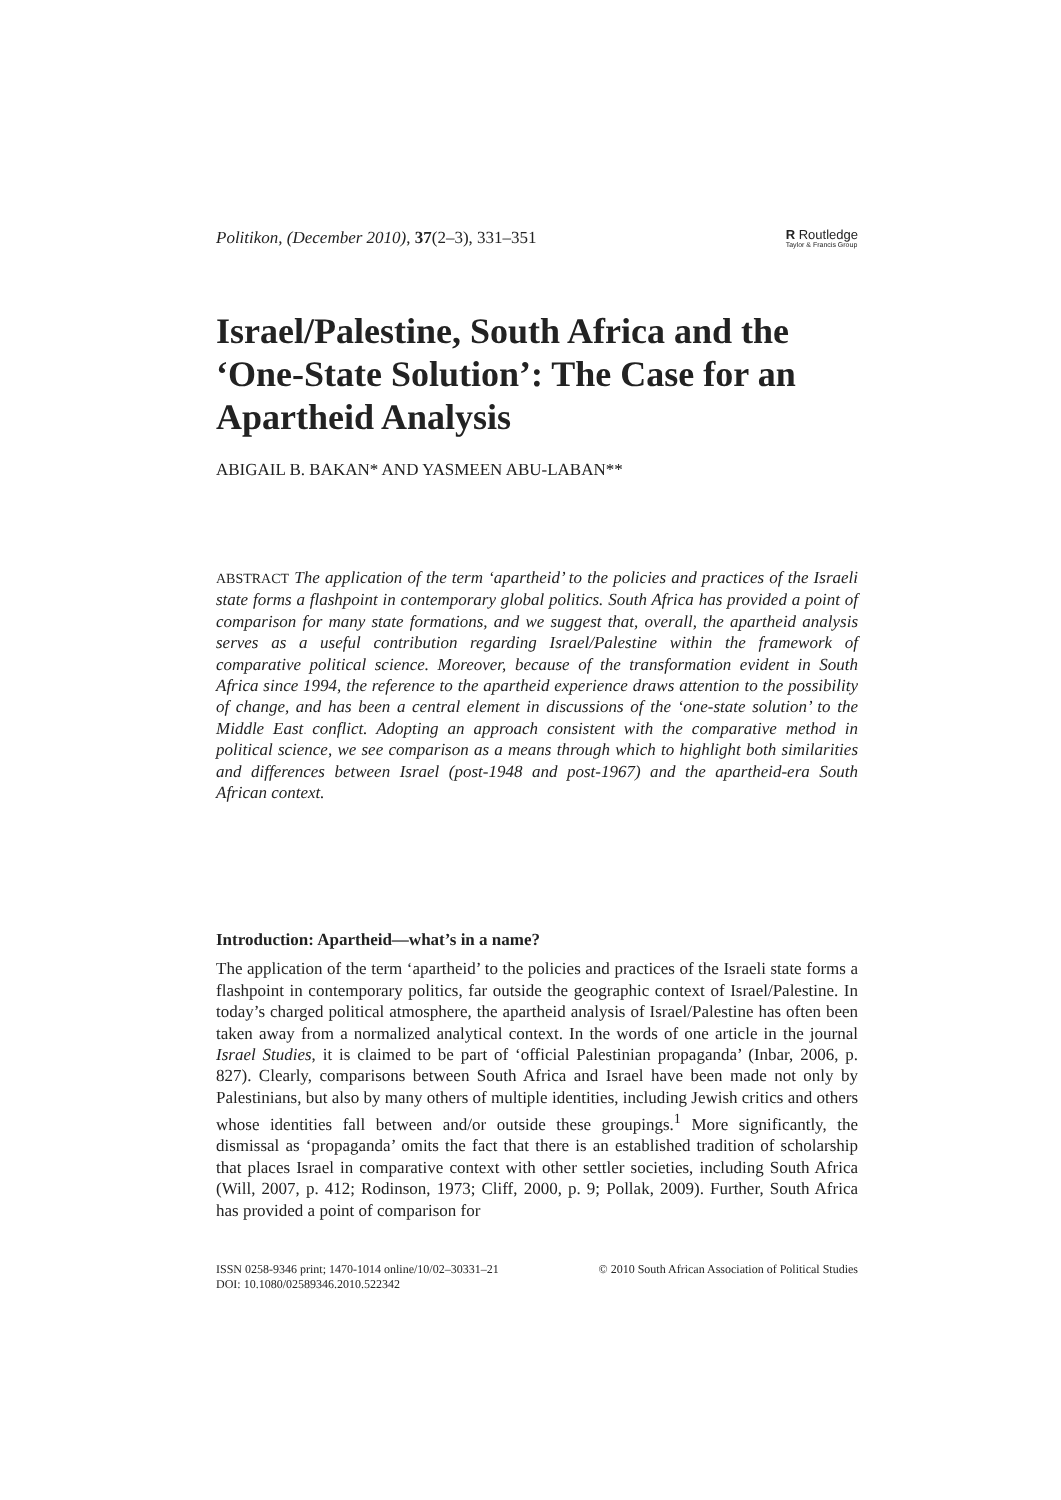Politikon, (December 2010), 37(2–3), 331–351 R Routledge
Taylor & Francis Group
Israel/Palestine, South Africa and the ‘One-State Solution’: The Case for an Apartheid Analysis
ABIGAIL B. BAKAN* AND YASMEEN ABU-LABAN**
ABSTRACT The application of the term ‘apartheid’ to the policies and practices of the Israeli state forms a flashpoint in contemporary global politics. South Africa has provided a point of comparison for many state formations, and we suggest that, overall, the apartheid analysis serves as a useful contribution regarding Israel/Palestine within the framework of comparative political science. Moreover, because of the transformation evident in South Africa since 1994, the reference to the apartheid experience draws attention to the possibility of change, and has been a central element in discussions of the ‘one-state solution’ to the Middle East conflict. Adopting an approach consistent with the comparative method in political science, we see comparison as a means through which to highlight both similarities and differences between Israel (post-1948 and post-1967) and the apartheid-era South African context.
Introduction: Apartheid—what’s in a name?
The application of the term ‘apartheid’ to the policies and practices of the Israeli state forms a flashpoint in contemporary politics, far outside the geographic context of Israel/Palestine. In today’s charged political atmosphere, the apartheid analysis of Israel/Palestine has often been taken away from a normalized analytical context. In the words of one article in the journal Israel Studies, it is claimed to be part of ‘official Palestinian propaganda’ (Inbar, 2006, p. 827). Clearly, comparisons between South Africa and Israel have been made not only by Palestinians, but also by many others of multiple identities, including Jewish critics and others whose identities fall between and/or outside these groupings.<sup>1</sup> More significantly, the dismissal as ‘propaganda’ omits the fact that there is an established tradition of scholarship that places Israel in comparative context with other settler societies, including South Africa (Will, 2007, p. 412; Rodinson, 1973; Cliff, 2000, p. 9; Pollak, 2009). Further, South Africa has provided a point of comparison for
ISSN 0258-9346 print; 1470-1014 online/10/02–30331–21 © 2010 South African Association of Political Studies
DOI: 10.1080/02589346.2010.522342